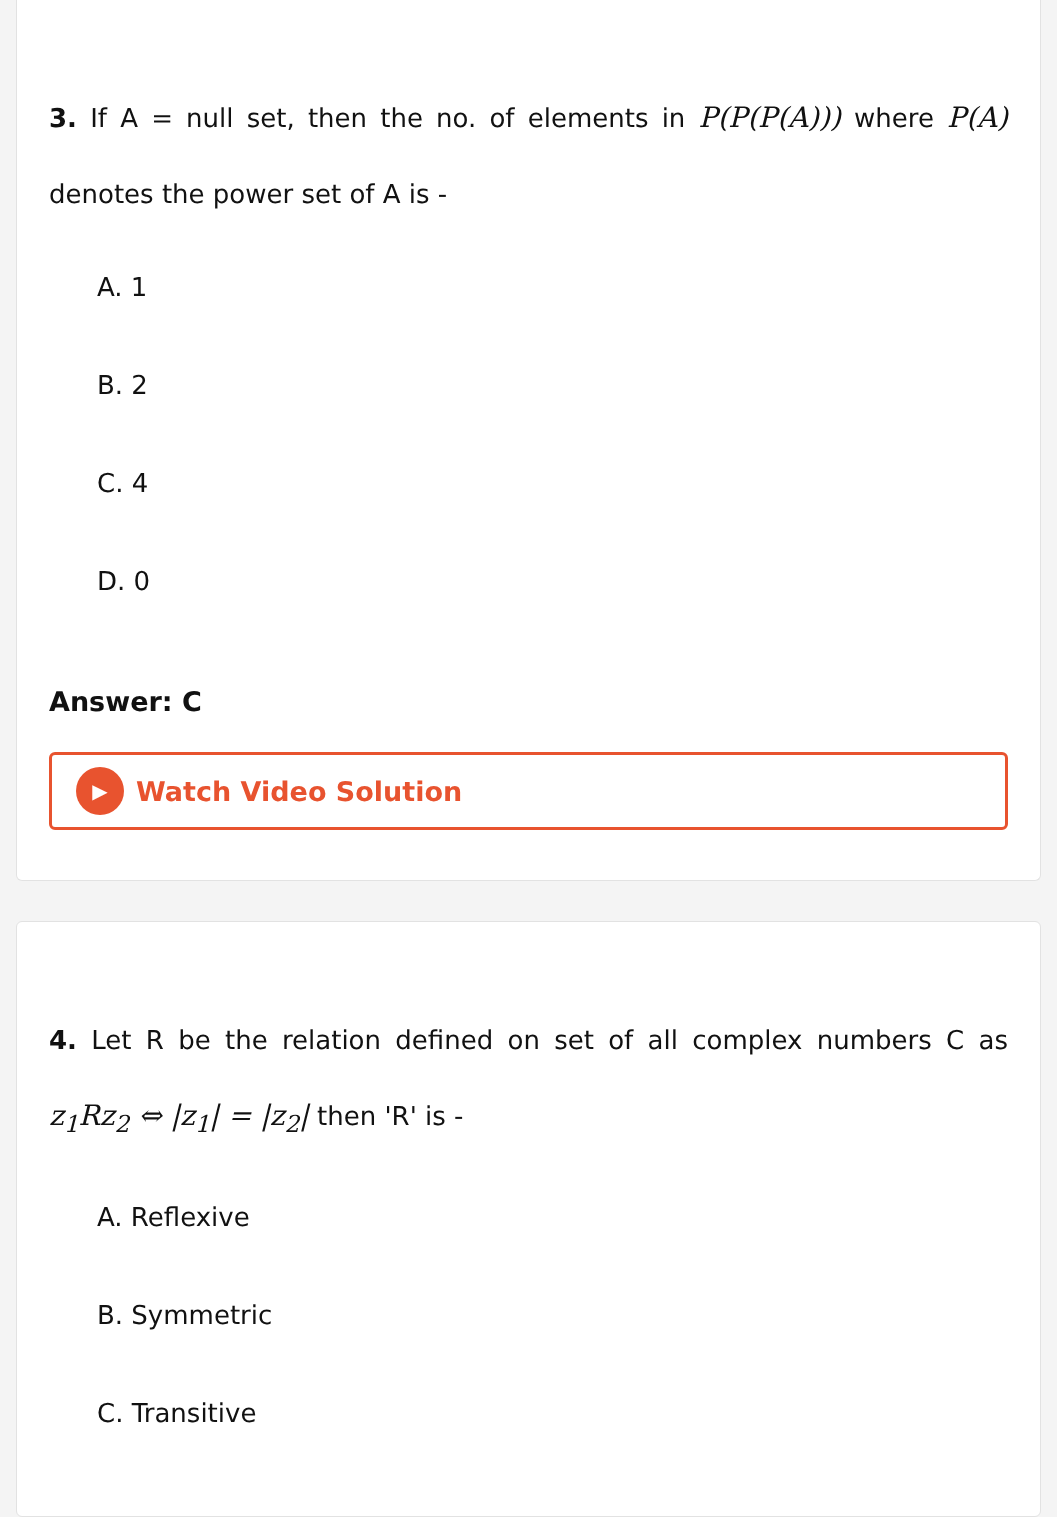3. If A = null set, then the no. of elements in P(P(P(A))) where P(A) denotes the power set of A is -
A. 1
B. 2
C. 4
D. 0
Answer: C
▶ Watch Video Solution
4. Let R be the relation defined on set of all complex numbers C as z<sub>1</sub>Rz<sub>2</sub> ⇔ |z<sub>1</sub>| = |z<sub>2</sub>| then 'R' is -
A. Reflexive
B. Symmetric
C. Transitive